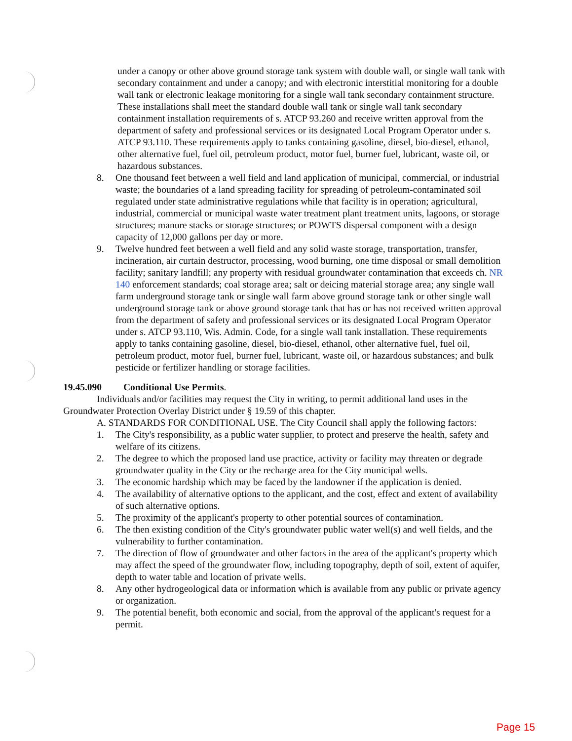under a canopy or other above ground storage tank system with double wall, or single wall tank with secondary containment and under a canopy; and with electronic interstitial monitoring for a double wall tank or electronic leakage monitoring for a single wall tank secondary containment structure. These installations shall meet the standard double wall tank or single wall tank secondary containment installation requirements of s. ATCP 93.260 and receive written approval from the department of safety and professional services or its designated Local Program Operator under s. ATCP 93.110. These requirements apply to tanks containing gasoline, diesel, bio-diesel, ethanol, other alternative fuel, fuel oil, petroleum product, motor fuel, burner fuel, lubricant, waste oil, or hazardous substances.
8. One thousand feet between a well field and land application of municipal, commercial, or industrial waste; the boundaries of a land spreading facility for spreading of petroleum-contaminated soil regulated under state administrative regulations while that facility is in operation; agricultural, industrial, commercial or municipal waste water treatment plant treatment units, lagoons, or storage structures; manure stacks or storage structures; or POWTS dispersal component with a design capacity of 12,000 gallons per day or more.
9. Twelve hundred feet between a well field and any solid waste storage, transportation, transfer, incineration, air curtain destructor, processing, wood burning, one time disposal or small demolition facility; sanitary landfill; any property with residual groundwater contamination that exceeds ch. NR 140 enforcement standards; coal storage area; salt or deicing material storage area; any single wall farm underground storage tank or single wall farm above ground storage tank or other single wall underground storage tank or above ground storage tank that has or has not received written approval from the department of safety and professional services or its designated Local Program Operator under s. ATCP 93.110, Wis. Admin. Code, for a single wall tank installation. These requirements apply to tanks containing gasoline, diesel, bio-diesel, ethanol, other alternative fuel, fuel oil, petroleum product, motor fuel, burner fuel, lubricant, waste oil, or hazardous substances; and bulk pesticide or fertilizer handling or storage facilities.
19.45.090 Conditional Use Permits.
Individuals and/or facilities may request the City in writing, to permit additional land uses in the Groundwater Protection Overlay District under § 19.59 of this chapter.
A. STANDARDS FOR CONDITIONAL USE. The City Council shall apply the following factors:
1. The City's responsibility, as a public water supplier, to protect and preserve the health, safety and welfare of its citizens.
2. The degree to which the proposed land use practice, activity or facility may threaten or degrade groundwater quality in the City or the recharge area for the City municipal wells.
3. The economic hardship which may be faced by the landowner if the application is denied.
4. The availability of alternative options to the applicant, and the cost, effect and extent of availability of such alternative options.
5. The proximity of the applicant's property to other potential sources of contamination.
6. The then existing condition of the City's groundwater public water well(s) and well fields, and the vulnerability to further contamination.
7. The direction of flow of groundwater and other factors in the area of the applicant's property which may affect the speed of the groundwater flow, including topography, depth of soil, extent of aquifer, depth to water table and location of private wells.
8. Any other hydrogeological data or information which is available from any public or private agency or organization.
9. The potential benefit, both economic and social, from the approval of the applicant's request for a permit.
Page 15